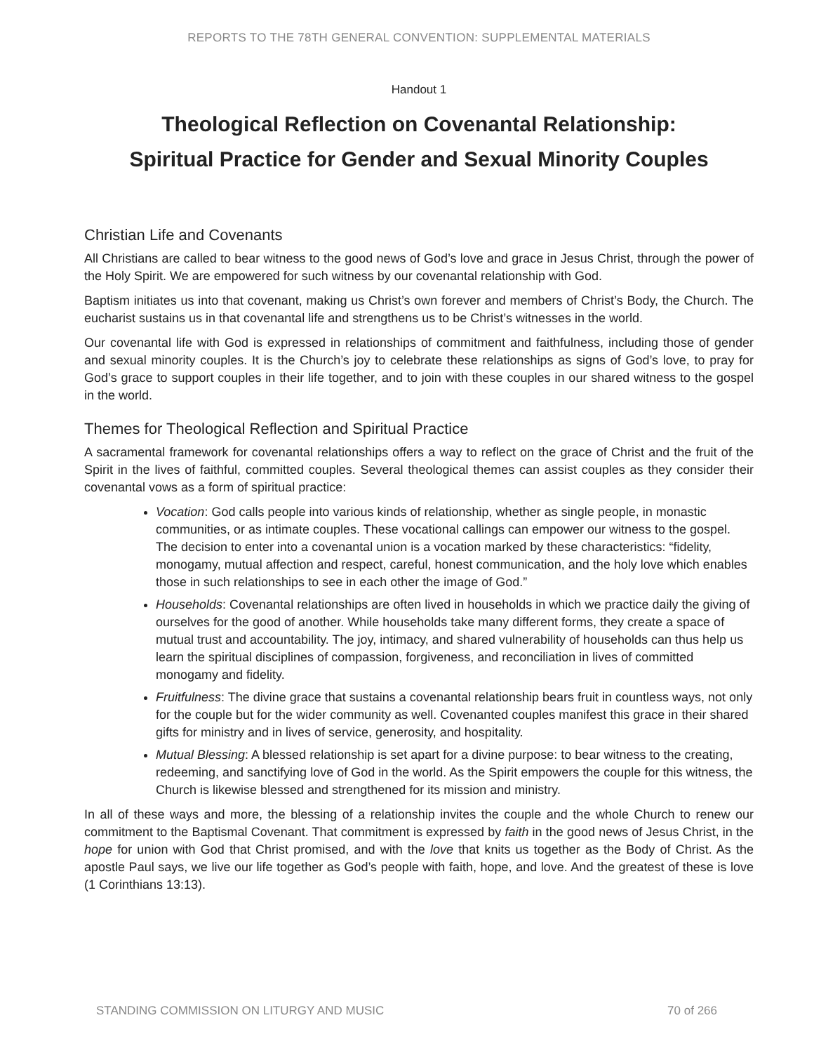REPORTS TO THE 78TH GENERAL CONVENTION: SUPPLEMENTAL MATERIALS
Handout 1
Theological Reflection on Covenantal Relationship:
Spiritual Practice for Gender and Sexual Minority Couples
Christian Life and Covenants
All Christians are called to bear witness to the good news of God’s love and grace in Jesus Christ, through the power of the Holy Spirit. We are empowered for such witness by our covenantal relationship with God.
Baptism initiates us into that covenant, making us Christ’s own forever and members of Christ’s Body, the Church. The eucharist sustains us in that covenantal life and strengthens us to be Christ’s witnesses in the world.
Our covenantal life with God is expressed in relationships of commitment and faithfulness, including those of gender and sexual minority couples. It is the Church’s joy to celebrate these relationships as signs of God’s love, to pray for God’s grace to support couples in their life together, and to join with these couples in our shared witness to the gospel in the world.
Themes for Theological Reflection and Spiritual Practice
A sacramental framework for covenantal relationships offers a way to reflect on the grace of Christ and the fruit of the Spirit in the lives of faithful, committed couples. Several theological themes can assist couples as they consider their covenantal vows as a form of spiritual practice:
Vocation: God calls people into various kinds of relationship, whether as single people, in monastic communities, or as intimate couples. These vocational callings can empower our witness to the gospel. The decision to enter into a covenantal union is a vocation marked by these characteristics: “fidelity, monogamy, mutual affection and respect, careful, honest communication, and the holy love which enables those in such relationships to see in each other the image of God.”
Households: Covenantal relationships are often lived in households in which we practice daily the giving of ourselves for the good of another. While households take many different forms, they create a space of mutual trust and accountability. The joy, intimacy, and shared vulnerability of households can thus help us learn the spiritual disciplines of compassion, forgiveness, and reconciliation in lives of committed monogamy and fidelity.
Fruitfulness: The divine grace that sustains a covenantal relationship bears fruit in countless ways, not only for the couple but for the wider community as well. Covenanted couples manifest this grace in their shared gifts for ministry and in lives of service, generosity, and hospitality.
Mutual Blessing: A blessed relationship is set apart for a divine purpose: to bear witness to the creating, redeeming, and sanctifying love of God in the world. As the Spirit empowers the couple for this witness, the Church is likewise blessed and strengthened for its mission and ministry.
In all of these ways and more, the blessing of a relationship invites the couple and the whole Church to renew our commitment to the Baptismal Covenant. That commitment is expressed by faith in the good news of Jesus Christ, in the hope for union with God that Christ promised, and with the love that knits us together as the Body of Christ. As the apostle Paul says, we live our life together as God’s people with faith, hope, and love. And the greatest of these is love (1 Corinthians 13:13).
STANDING COMMISSION ON LITURGY AND MUSIC 70 of 266